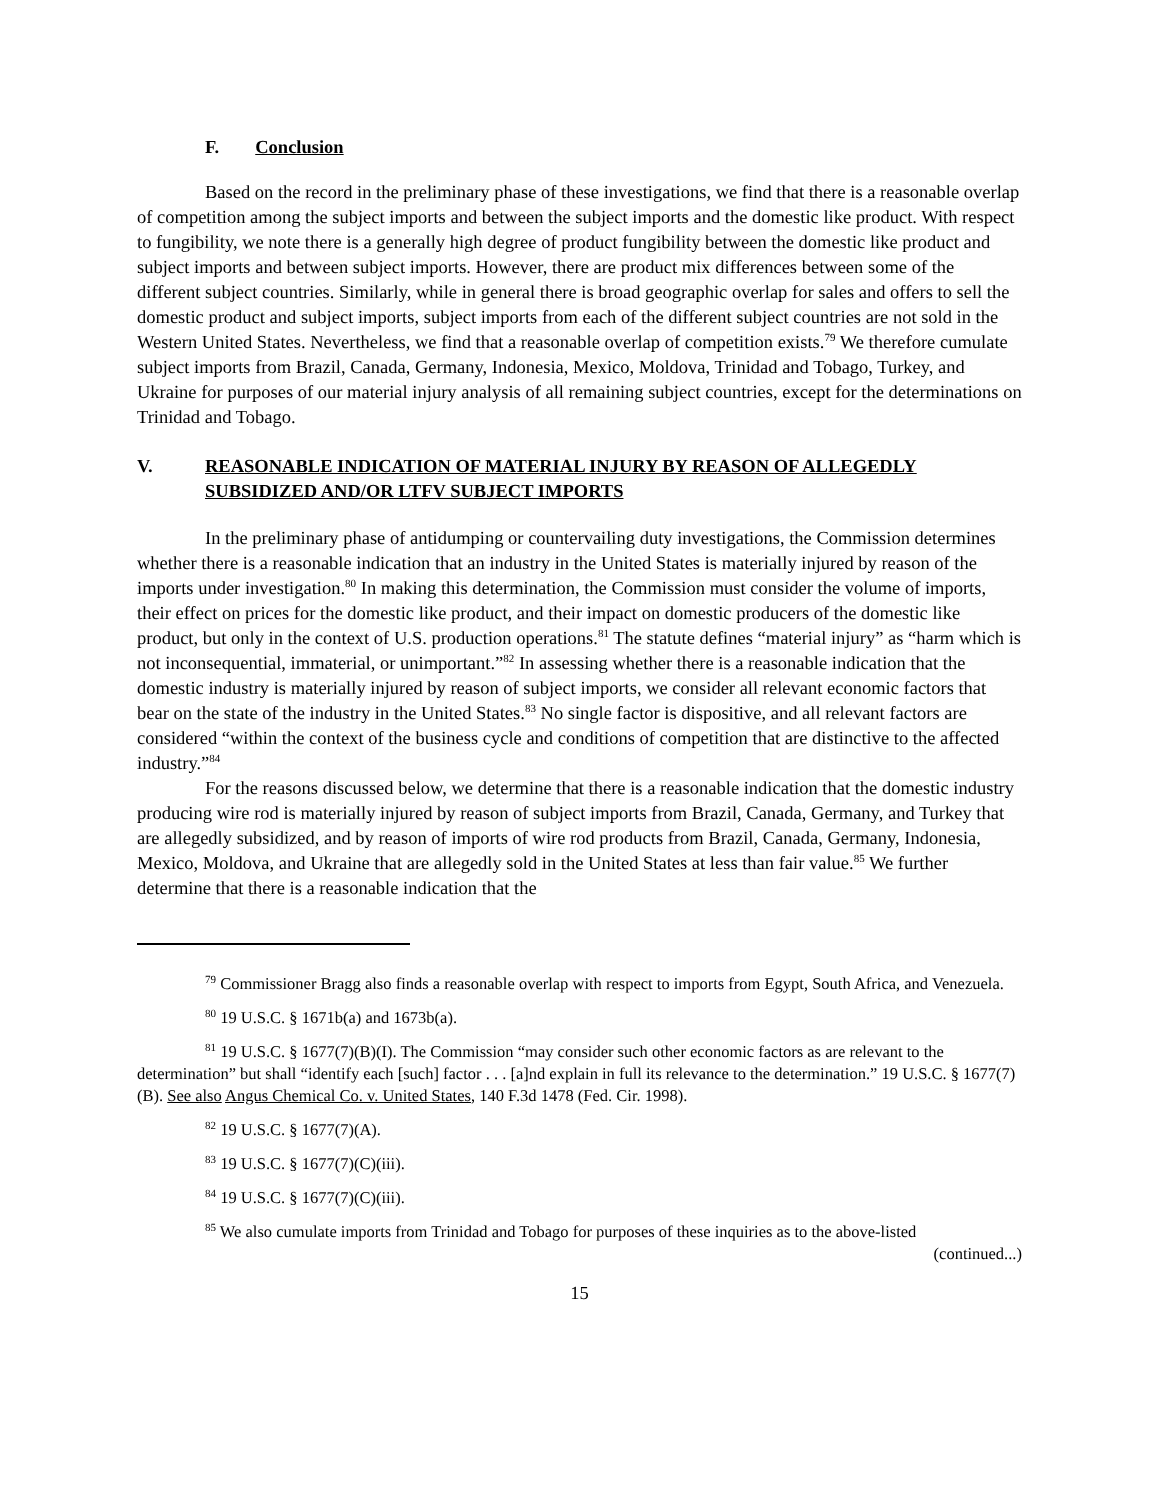F. Conclusion
Based on the record in the preliminary phase of these investigations, we find that there is a reasonable overlap of competition among the subject imports and between the subject imports and the domestic like product. With respect to fungibility, we note there is a generally high degree of product fungibility between the domestic like product and subject imports and between subject imports. However, there are product mix differences between some of the different subject countries. Similarly, while in general there is broad geographic overlap for sales and offers to sell the domestic product and subject imports, subject imports from each of the different subject countries are not sold in the Western United States. Nevertheless, we find that a reasonable overlap of competition exists.<sup>79</sup> We therefore cumulate subject imports from Brazil, Canada, Germany, Indonesia, Mexico, Moldova, Trinidad and Tobago, Turkey, and Ukraine for purposes of our material injury analysis of all remaining subject countries, except for the determinations on Trinidad and Tobago.
V. REASONABLE INDICATION OF MATERIAL INJURY BY REASON OF ALLEGEDLY SUBSIDIZED AND/OR LTFV SUBJECT IMPORTS
In the preliminary phase of antidumping or countervailing duty investigations, the Commission determines whether there is a reasonable indication that an industry in the United States is materially injured by reason of the imports under investigation.<sup>80</sup> In making this determination, the Commission must consider the volume of imports, their effect on prices for the domestic like product, and their impact on domestic producers of the domestic like product, but only in the context of U.S. production operations.<sup>81</sup> The statute defines “material injury” as “harm which is not inconsequential, immaterial, or unimportant.”<sup>82</sup> In assessing whether there is a reasonable indication that the domestic industry is materially injured by reason of subject imports, we consider all relevant economic factors that bear on the state of the industry in the United States.<sup>83</sup> No single factor is dispositive, and all relevant factors are considered “within the context of the business cycle and conditions of competition that are distinctive to the affected industry.”<sup>84</sup>
For the reasons discussed below, we determine that there is a reasonable indication that the domestic industry producing wire rod is materially injured by reason of subject imports from Brazil, Canada, Germany, and Turkey that are allegedly subsidized, and by reason of imports of wire rod products from Brazil, Canada, Germany, Indonesia, Mexico, Moldova, and Ukraine that are allegedly sold in the United States at less than fair value.<sup>85</sup> We further determine that there is a reasonable indication that the
<sup>79</sup> Commissioner Bragg also finds a reasonable overlap with respect to imports from Egypt, South Africa, and Venezuela.
<sup>80</sup> 19 U.S.C. § 1671b(a) and 1673b(a).
<sup>81</sup> 19 U.S.C. § 1677(7)(B)(I). The Commission “may consider such other economic factors as are relevant to the determination” but shall “identify each [such] factor . . . [a]nd explain in full its relevance to the determination.” 19 U.S.C. § 1677(7)(B). See also Angus Chemical Co. v. United States, 140 F.3d 1478 (Fed. Cir. 1998).
<sup>82</sup> 19 U.S.C. § 1677(7)(A).
<sup>83</sup> 19 U.S.C. § 1677(7)(C)(iii).
<sup>84</sup> 19 U.S.C. § 1677(7)(C)(iii).
<sup>85</sup> We also cumulate imports from Trinidad and Tobago for purposes of these inquiries as to the above-listed
(continued...)
15